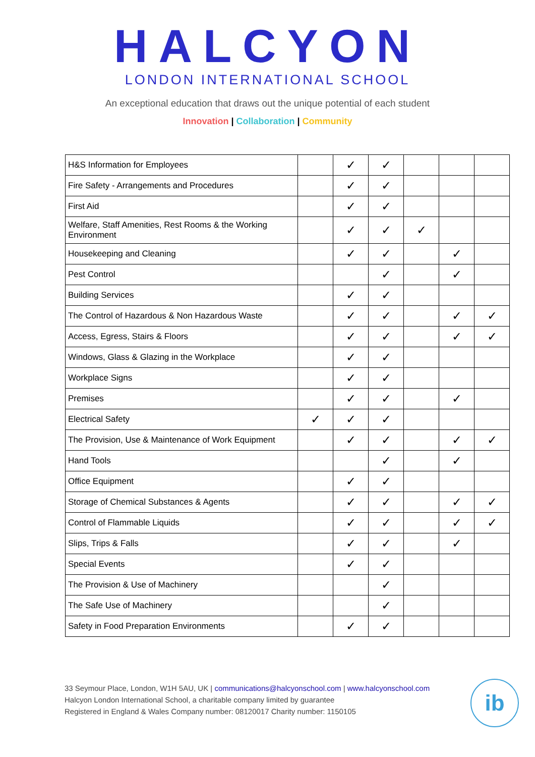HALCYON
LONDON INTERNATIONAL SCHOOL
An exceptional education that draws out the unique potential of each student
Innovation | Collaboration | Community
| H&S Information for Employees | | ✓ | ✓ | | | |
| Fire Safety - Arrangements and Procedures | | ✓ | ✓ | | | |
| First Aid | | ✓ | ✓ | | | |
| Welfare, Staff Amenities, Rest Rooms & the Working Environment | | ✓ | ✓ | ✓ | | |
| Housekeeping and Cleaning | | ✓ | ✓ | | ✓ | |
| Pest Control | | | ✓ | | ✓ | |
| Building Services | | ✓ | ✓ | | | |
| The Control of Hazardous & Non Hazardous Waste | | ✓ | ✓ | | ✓ | ✓ |
| Access, Egress, Stairs & Floors | | ✓ | ✓ | | ✓ | ✓ |
| Windows, Glass & Glazing in the Workplace | | ✓ | ✓ | | | |
| Workplace Signs | | ✓ | ✓ | | | |
| Premises | | ✓ | ✓ | | ✓ | |
| Electrical Safety | ✓ | ✓ | ✓ | | | |
| The Provision, Use & Maintenance of Work Equipment | | ✓ | ✓ | | ✓ | ✓ |
| Hand Tools | | | ✓ | | ✓ | |
| Office Equipment | | ✓ | ✓ | | | |
| Storage of Chemical Substances & Agents | | ✓ | ✓ | | ✓ | ✓ |
| Control of Flammable Liquids | | ✓ | ✓ | | ✓ | ✓ |
| Slips, Trips & Falls | | ✓ | ✓ | | ✓ | |
| Special Events | | ✓ | ✓ | | | |
| The Provision & Use of Machinery | | | ✓ | | | |
| The Safe Use of Machinery | | | ✓ | | | |
| Safety in Food Preparation Environments | | ✓ | ✓ | | | |
33 Seymour Place, London, W1H 5AU, UK | communications@halcyonschool.com | www.halcyonschool.com
Halcyon London International School, a charitable company limited by guarantee
Registered in England & Wales Company number: 08120017 Charity number: 1150105
ib